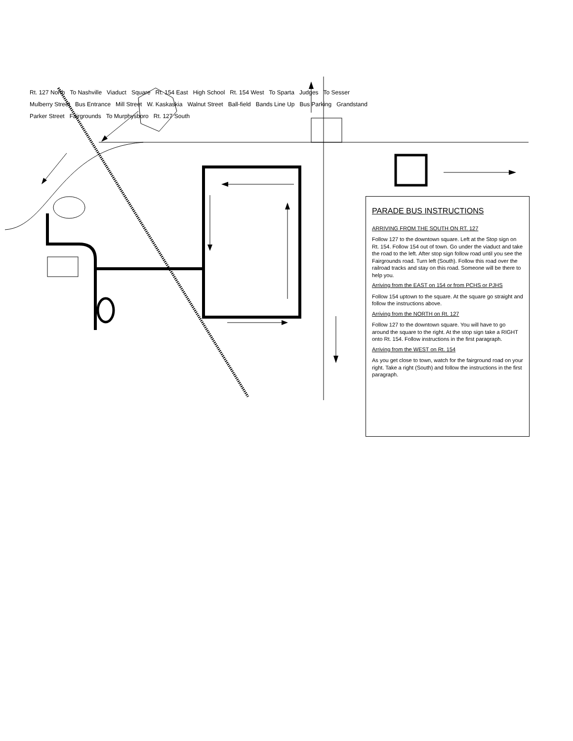PARADE BUS INSTRUCTIONS
ARRIVING FROM THE SOUTH ON RT. 127
Follow 127 to the downtown square. Left at the Stop sign on Rt. 154. Follow 154 out of town. Go under the viaduct and take the road to the left. After stop sign follow road until you see the Fairgrounds road. Turn left (South). Follow this road over the railroad tracks and stay on this road. Someone will be there to help you.
Arriving from the EAST on 154 or from PCHS or PJHS
Follow 154 uptown to the square. At the square go straight and follow the instructions above.
Arriving from the NORTH on Rt. 127
Follow 127 to the downtown square. You will have to go around the square to the right. At the stop sign take a RIGHT onto Rt. 154. Follow instructions in the first paragraph.
Arriving from the WEST on Rt. 154
As you get close to town, watch for the fairground road on your right. Take a right (South) and follow the instructions in the first paragraph.
Rt. 127 North To Nashville Viaduct Square Rt. 154 East High School Rt. 154 West To Sparta Judges To Sesser Mulberry Street Bus Entrance Mill Street W. Kaskaskia Walnut Street Ball-field Bands Line Up Bus Parking Grandstand Parker Street Fairgrounds To Murphysboro Rt. 127 South